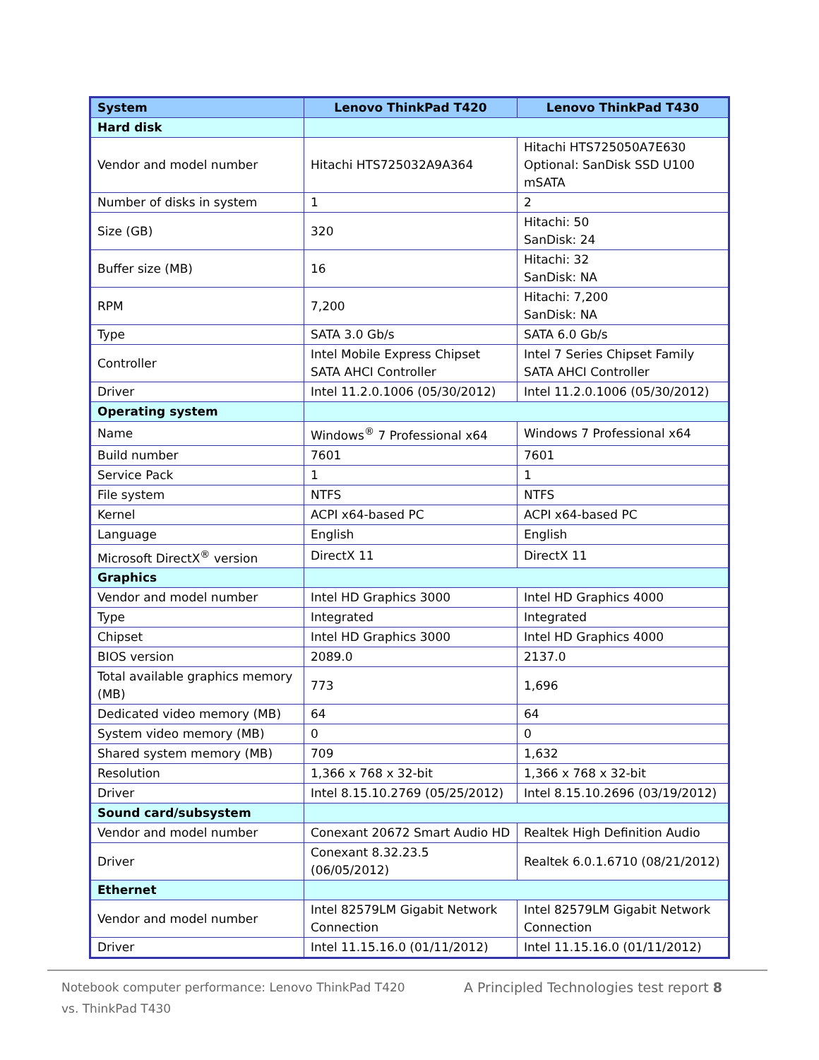| System | Lenovo ThinkPad T420 | Lenovo ThinkPad T430 |
| --- | --- | --- |
| Hard disk | | |
| Vendor and model number | Hitachi HTS725032A9A364 | Hitachi HTS725050A7E630 Optional: SanDisk SSD U100 mSATA |
| Number of disks in system | 1 | 2 |
| Size (GB) | 320 | Hitachi: 50 SanDisk: 24 |
| Buffer size (MB) | 16 | Hitachi: 32 SanDisk: NA |
| RPM | 7,200 | Hitachi: 7,200 SanDisk: NA |
| Type | SATA 3.0 Gb/s | SATA 6.0 Gb/s |
| Controller | Intel Mobile Express Chipset SATA AHCI Controller | Intel 7 Series Chipset Family SATA AHCI Controller |
| Driver | Intel 11.2.0.1006 (05/30/2012) | Intel 11.2.0.1006 (05/30/2012) |
| Operating system | | |
| Name | Windows<sup>®</sup> 7 Professional x64 | Windows 7 Professional x64 |
| Build number | 7601 | 7601 |
| Service Pack | 1 | 1 |
| File system | NTFS | NTFS |
| Kernel | ACPI x64-based PC | ACPI x64-based PC |
| Language | English | English |
| Microsoft DirectX<sup>®</sup> version | DirectX 11 | DirectX 11 |
| Graphics | | |
| Vendor and model number | Intel HD Graphics 3000 | Intel HD Graphics 4000 |
| Type | Integrated | Integrated |
| Chipset | Intel HD Graphics 3000 | Intel HD Graphics 4000 |
| BIOS version | 2089.0 | 2137.0 |
| Total available graphics memory (MB) | 773 | 1,696 |
| Dedicated video memory (MB) | 64 | 64 |
| System video memory (MB) | 0 | 0 |
| Shared system memory (MB) | 709 | 1,632 |
| Resolution | 1,366 x 768 x 32-bit | 1,366 x 768 x 32-bit |
| Driver | Intel 8.15.10.2769 (05/25/2012) | Intel 8.15.10.2696 (03/19/2012) |
| Sound card/subsystem | | |
| Vendor and model number | Conexant 20672 Smart Audio HD | Realtek High Definition Audio |
| Driver | Conexant 8.32.23.5 (06/05/2012) | Realtek 6.0.1.6710 (08/21/2012) |
| Ethernet | | |
| Vendor and model number | Intel 82579LM Gigabit Network Connection | Intel 82579LM Gigabit Network Connection |
| Driver | Intel 11.15.16.0 (01/11/2012) | Intel 11.15.16.0 (01/11/2012) |
Notebook computer performance: Lenovo ThinkPad T420 vs. ThinkPad T430
A Principled Technologies test report 8